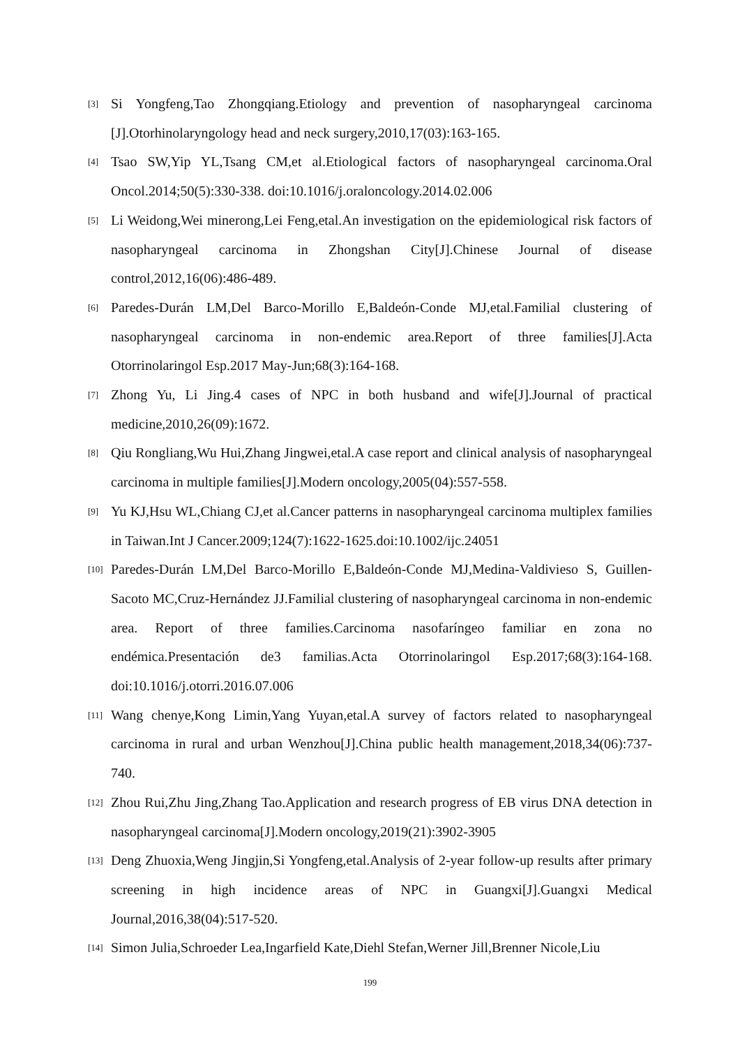[3] Si Yongfeng,Tao Zhongqiang.Etiology and prevention of nasopharyngeal carcinoma [J].Otorhinolaryngology head and neck surgery,2010,17(03):163-165.
[4] Tsao SW,Yip YL,Tsang CM,et al.Etiological factors of nasopharyngeal carcinoma.Oral Oncol.2014;50(5):330-338. doi:10.1016/j.oraloncology.2014.02.006
[5] Li Weidong,Wei minerong,Lei Feng,etal.An investigation on the epidemiological risk factors of nasopharyngeal carcinoma in Zhongshan City[J].Chinese Journal of disease control,2012,16(06):486-489.
[6] Paredes-Durán LM,Del Barco-Morillo E,Baldeón-Conde MJ,etal.Familial clustering of nasopharyngeal carcinoma in non-endemic area.Report of three families[J].Acta Otorrinolaringol Esp.2017 May-Jun;68(3):164-168.
[7] Zhong Yu, Li Jing.4 cases of NPC in both husband and wife[J].Journal of practical medicine,2010,26(09):1672.
[8] Qiu Rongliang,Wu Hui,Zhang Jingwei,etal.A case report and clinical analysis of nasopharyngeal carcinoma in multiple families[J].Modern oncology,2005(04):557-558.
[9] Yu KJ,Hsu WL,Chiang CJ,et al.Cancer patterns in nasopharyngeal carcinoma multiplex families in Taiwan.Int J Cancer.2009;124(7):1622-1625.doi:10.1002/ijc.24051
[10] Paredes-Durán LM,Del Barco-Morillo E,Baldeón-Conde MJ,Medina-Valdivieso S, Guillen-Sacoto MC,Cruz-Hernández JJ.Familial clustering of nasopharyngeal carcinoma in non-endemic area. Report of three families.Carcinoma nasofaríngeo familiar en zona no endémica.Presentación de3 familias.Acta Otorrinolaringol Esp.2017;68(3):164-168. doi:10.1016/j.otorri.2016.07.006
[11] Wang chenye,Kong Limin,Yang Yuyan,etal.A survey of factors related to nasopharyngeal carcinoma in rural and urban Wenzhou[J].China public health management,2018,34(06):737-740.
[12] Zhou Rui,Zhu Jing,Zhang Tao.Application and research progress of EB virus DNA detection in nasopharyngeal carcinoma[J].Modern oncology,2019(21):3902-3905
[13] Deng Zhuoxia,Weng Jingjin,Si Yongfeng,etal.Analysis of 2-year follow-up results after primary screening in high incidence areas of NPC in Guangxi[J].Guangxi Medical Journal,2016,38(04):517-520.
[14] Simon Julia,Schroeder Lea,Ingarfield Kate,Diehl Stefan,Werner Jill,Brenner Nicole,Liu
199